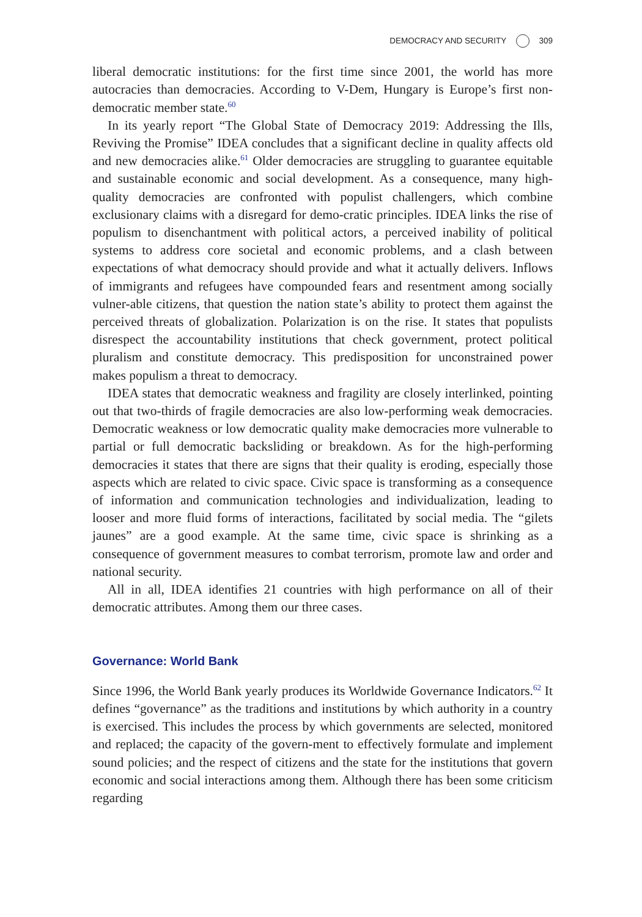DEMOCRACY AND SECURITY 309
liberal democratic institutions: for the first time since 2001, the world has more autocracies than democracies. According to V-Dem, Hungary is Europe’s first non-democratic member state.<sup>60</sup>
In its yearly report “The Global State of Democracy 2019: Addressing the Ills, Reviving the Promise” IDEA concludes that a significant decline in quality affects old and new democracies alike.<sup>61</sup> Older democracies are struggling to guarantee equitable and sustainable economic and social development. As a consequence, many high-quality democracies are confronted with populist challengers, which combine exclusionary claims with a disregard for demo-cratic principles. IDEA links the rise of populism to disenchantment with political actors, a perceived inability of political systems to address core societal and economic problems, and a clash between expectations of what democracy should provide and what it actually delivers. Inflows of immigrants and refugees have compounded fears and resentment among socially vulner-able citizens, that question the nation state’s ability to protect them against the perceived threats of globalization. Polarization is on the rise. It states that populists disrespect the accountability institutions that check government, protect political pluralism and constitute democracy. This predisposition for unconstrained power makes populism a threat to democracy.
IDEA states that democratic weakness and fragility are closely interlinked, pointing out that two-thirds of fragile democracies are also low-performing weak democracies. Democratic weakness or low democratic quality make democracies more vulnerable to partial or full democratic backsliding or breakdown. As for the high-performing democracies it states that there are signs that their quality is eroding, especially those aspects which are related to civic space. Civic space is transforming as a consequence of information and communication technologies and individualization, leading to looser and more fluid forms of interactions, facilitated by social media. The “gilets jaunes” are a good example. At the same time, civic space is shrinking as a consequence of government measures to combat terrorism, promote law and order and national security.
All in all, IDEA identifies 21 countries with high performance on all of their democratic attributes. Among them our three cases.
Governance: World Bank
Since 1996, the World Bank yearly produces its Worldwide Governance Indicators.<sup>62</sup> It defines “governance” as the traditions and institutions by which authority in a country is exercised. This includes the process by which governments are selected, monitored and replaced; the capacity of the govern-ment to effectively formulate and implement sound policies; and the respect of citizens and the state for the institutions that govern economic and social interactions among them. Although there has been some criticism regarding